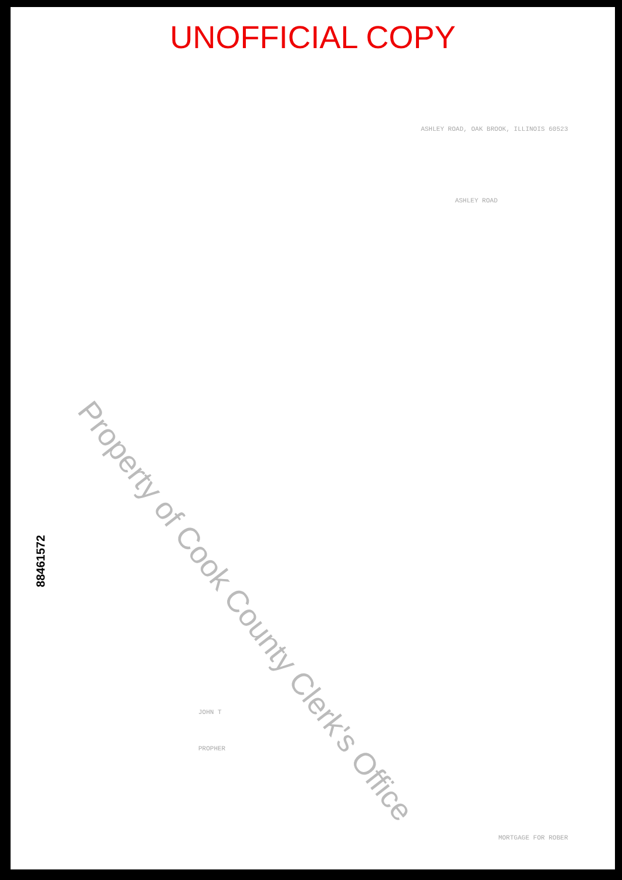UNOFFICIAL COPY
ASHLEY ROAD, OAK BROOK, ILLINOIS 60523
ASHLEY ROAD
JOHN T
PROPHER
MORTGAGE FOR ROBER
88461572
Property of Cook County Clerk's Office